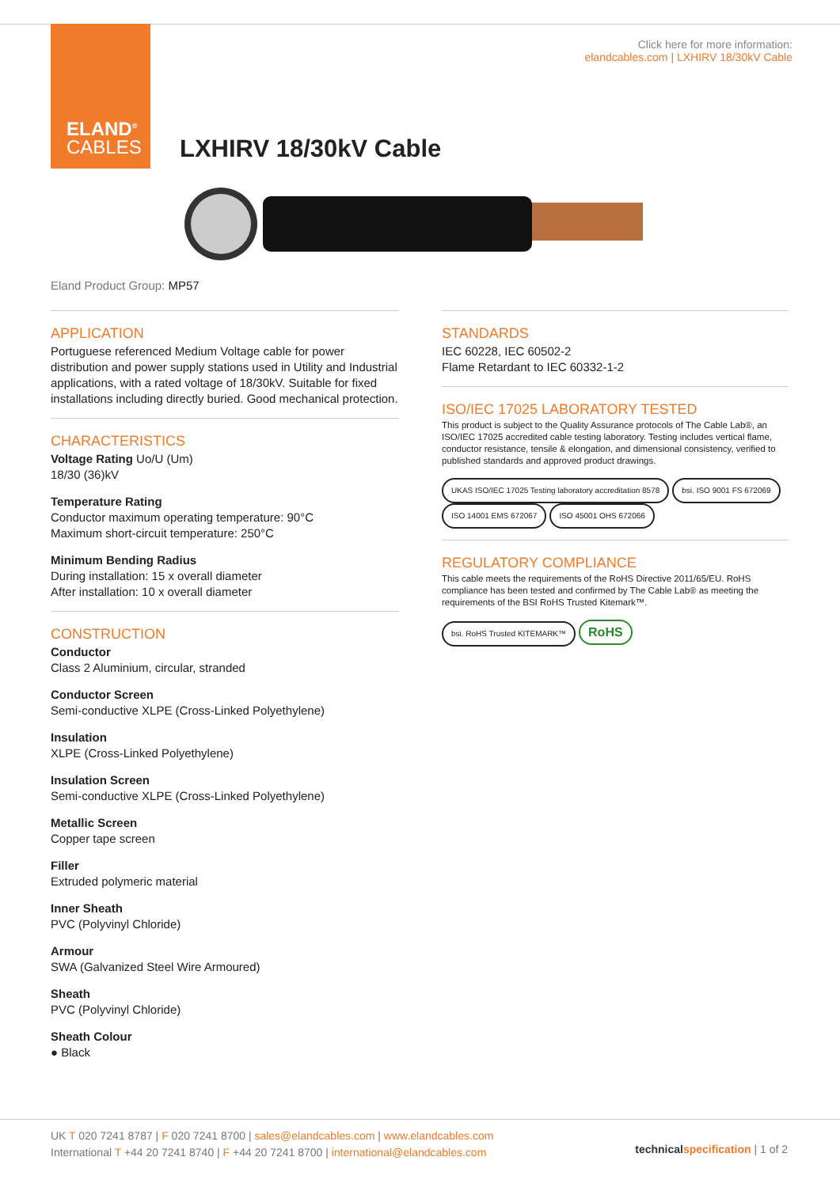ELAND<sup>®</sup>
CABLES
Click here for more information:
elandcables.com | LXHIRV 18/30kV Cable
LXHIRV 18/30kV Cable
Eland Product Group: MP57
APPLICATION
Portuguese referenced Medium Voltage cable for power distribution and power supply stations used in Utility and Industrial applications, with a rated voltage of 18/30kV. Suitable for fixed installations including directly buried. Good mechanical protection.
CHARACTERISTICS
Voltage Rating Uo/U (Um)
18/30 (36)kV
Temperature Rating
Conductor maximum operating temperature: 90°C
Maximum short-circuit temperature: 250°C
Minimum Bending Radius
During installation: 15 x overall diameter
After installation: 10 x overall diameter
CONSTRUCTION
Conductor
Class 2 Aluminium, circular, stranded
Conductor Screen
Semi-conductive XLPE (Cross-Linked Polyethylene)
Insulation
XLPE (Cross-Linked Polyethylene)
Insulation Screen
Semi-conductive XLPE (Cross-Linked Polyethylene)
Metallic Screen
Copper tape screen
Filler
Extruded polymeric material
Inner Sheath
PVC (Polyvinyl Chloride)
Armour
SWA (Galvanized Steel Wire Armoured)
Sheath
PVC (Polyvinyl Chloride)
Sheath Colour
● Black
STANDARDS
IEC 60228, IEC 60502-2
Flame Retardant to IEC 60332-1-2
ISO/IEC 17025 LABORATORY TESTED
This product is subject to the Quality Assurance protocols of The Cable Lab®, an ISO/IEC 17025 accredited cable testing laboratory. Testing includes vertical flame, conductor resistance, tensile & elongation, and dimensional consistency, verified to published standards and approved product drawings.
UKAS ISO/IEC 17025 Testing laboratory accreditation 8578 bsi. ISO 9001 FS 672069 ISO 14001 EMS 672067 ISO 45001 OHS 672066
REGULATORY COMPLIANCE
This cable meets the requirements of the RoHS Directive 2011/65/EU. RoHS compliance has been tested and confirmed by The Cable Lab® as meeting the requirements of the BSI RoHS Trusted Kitemark™.
bsi. RoHS Trusted KITEMARK™ RoHS
UK T 020 7241 8787 | F 020 7241 8700 | sales@elandcables.com | www.elandcables.com
International T +44 20 7241 8740 | F +44 20 7241 8700 | international@elandcables.com
technical specification | 1 of 2